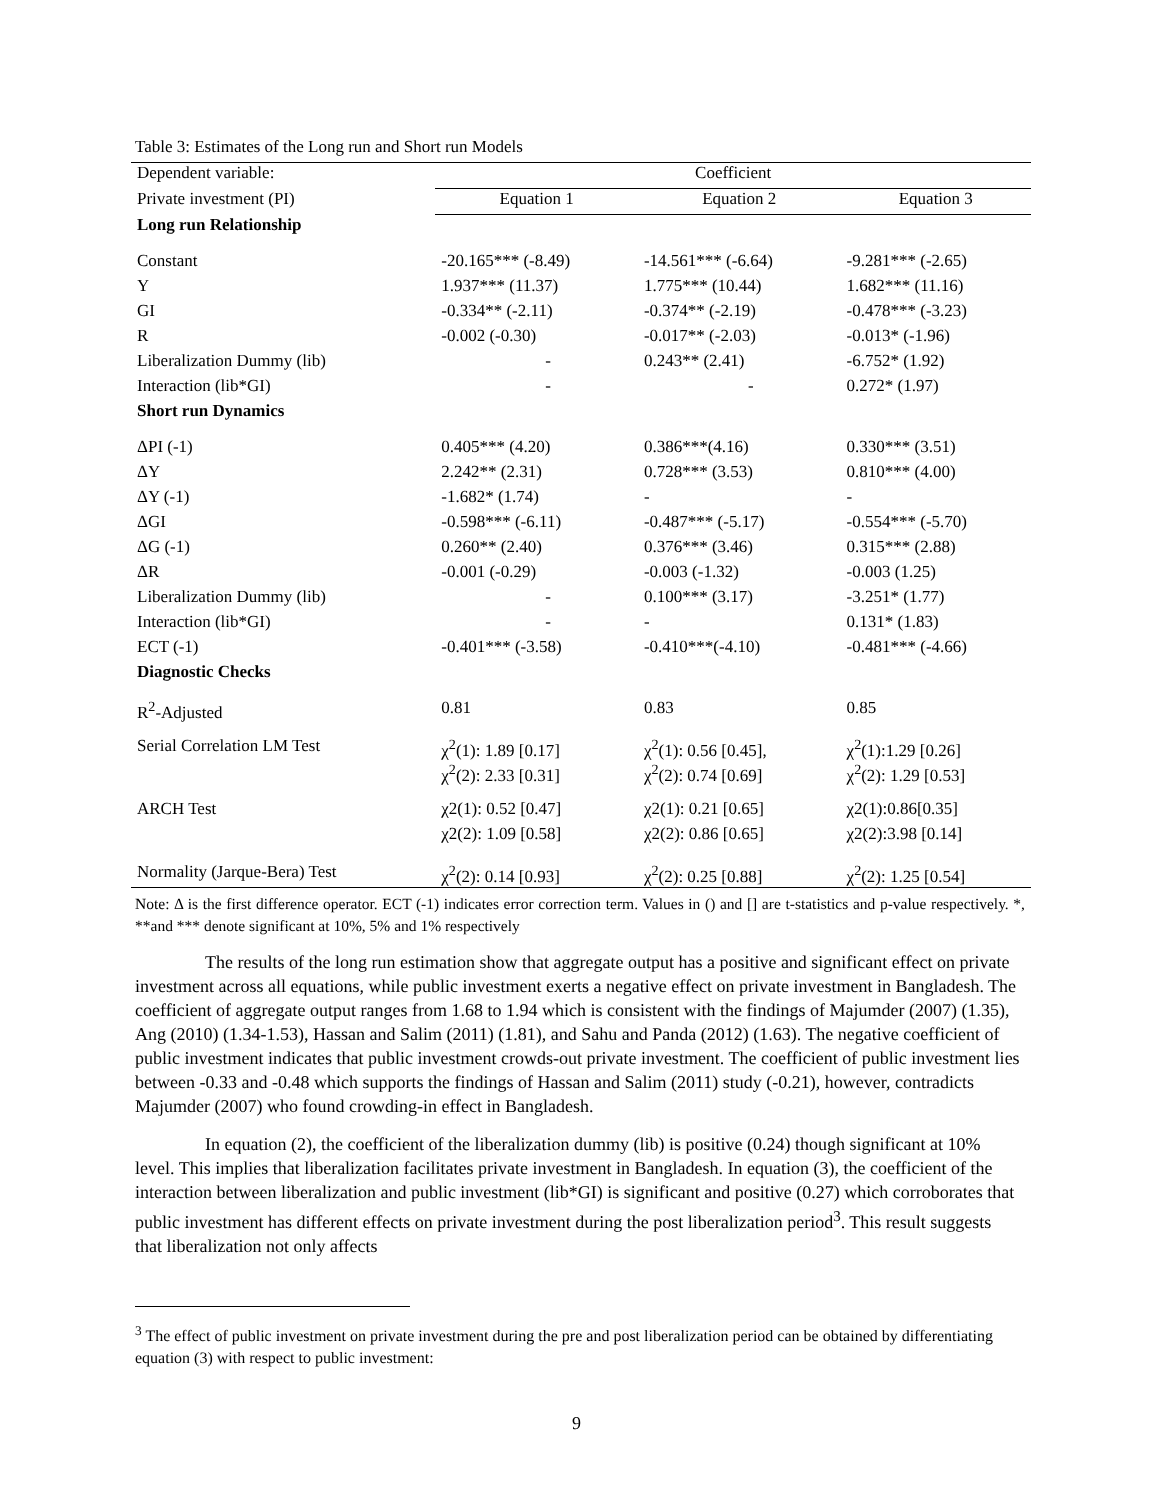Table 3: Estimates of the Long run and Short run Models
| Dependent variable: | Coefficient | | |
| Private investment (PI) | Equation 1 | Equation 2 | Equation 3 |
| Long run Relationship | | | |
| Constant | -20.165*** (-8.49) | -14.561*** (-6.64) | -9.281*** (-2.65) |
| Y | 1.937*** (11.37) | 1.775*** (10.44) | 1.682*** (11.16) |
| GI | -0.334** (-2.11) | -0.374** (-2.19) | -0.478*** (-3.23) |
| R | -0.002 (-0.30) | -0.017** (-2.03) | -0.013* (-1.96) |
| Liberalization Dummy (lib) | - | 0.243** (2.41) | -6.752* (1.92) |
| Interaction (lib*GI) | - | - | 0.272* (1.97) |
| Short run Dynamics | | | |
| ΔPI (-1) | 0.405*** (4.20) | 0.386***(4.16) | 0.330*** (3.51) |
| ΔY | 2.242** (2.31) | 0.728*** (3.53) | 0.810*** (4.00) |
| ΔY (-1) | -1.682* (1.74) | - | - |
| ΔGI | -0.598*** (-6.11) | -0.487*** (-5.17) | -0.554*** (-5.70) |
| ΔG (-1) | 0.260** (2.40) | 0.376*** (3.46) | 0.315*** (2.88) |
| ΔR | -0.001 (-0.29) | -0.003 (-1.32) | -0.003 (1.25) |
| Liberalization Dummy (lib) | - | 0.100*** (3.17) | -3.251* (1.77) |
| Interaction (lib*GI) | - | - | 0.131* (1.83) |
| ECT (-1) | -0.401*** (-3.58) | -0.410***(-4.10) | -0.481*** (-4.66) |
| Diagnostic Checks | | | |
| R<sup>2</sup>-Adjusted | 0.81 | 0.83 | 0.85 |
| Serial Correlation LM Test | χ<sup>2</sup>(1): 1.89 [0.17] | χ<sup>2</sup>(1): 0.56 [0.45], | χ<sup>2</sup>(1):1.29 [0.26] |
| | χ<sup>2</sup>(2): 2.33 [0.31] | χ<sup>2</sup>(2): 0.74 [0.69] | χ<sup>2</sup>(2): 1.29 [0.53] |
| ARCH Test | χ2(1): 0.52 [0.47] | χ2(1): 0.21 [0.65] | χ2(1):0.86[0.35] |
| | χ2(2): 1.09 [0.58] | χ2(2): 0.86 [0.65] | χ2(2):3.98 [0.14] |
| Normality (Jarque-Bera) Test | χ<sup>2</sup>(2): 0.14 [0.93] | χ<sup>2</sup>(2): 0.25 [0.88] | χ<sup>2</sup>(2): 1.25 [0.54] |
Note: Δ is the first difference operator. ECT (-1) indicates error correction term. Values in () and [] are t-statistics and p-value respectively. *, **and *** denote significant at 10%, 5% and 1% respectively
The results of the long run estimation show that aggregate output has a positive and significant effect on private investment across all equations, while public investment exerts a negative effect on private investment in Bangladesh. The coefficient of aggregate output ranges from 1.68 to 1.94 which is consistent with the findings of Majumder (2007) (1.35), Ang (2010) (1.34-1.53), Hassan and Salim (2011) (1.81), and Sahu and Panda (2012) (1.63). The negative coefficient of public investment indicates that public investment crowds-out private investment. The coefficient of public investment lies between -0.33 and -0.48 which supports the findings of Hassan and Salim (2011) study (-0.21), however, contradicts Majumder (2007) who found crowding-in effect in Bangladesh.
In equation (2), the coefficient of the liberalization dummy (lib) is positive (0.24) though significant at 10% level. This implies that liberalization facilitates private investment in Bangladesh. In equation (3), the coefficient of the interaction between liberalization and public investment (lib*GI) is significant and positive (0.27) which corroborates that public investment has different effects on private investment during the post liberalization period<sup>3</sup>. This result suggests that liberalization not only affects
<sup>3</sup> The effect of public investment on private investment during the pre and post liberalization period can be obtained by differentiating equation (3) with respect to public investment:
9